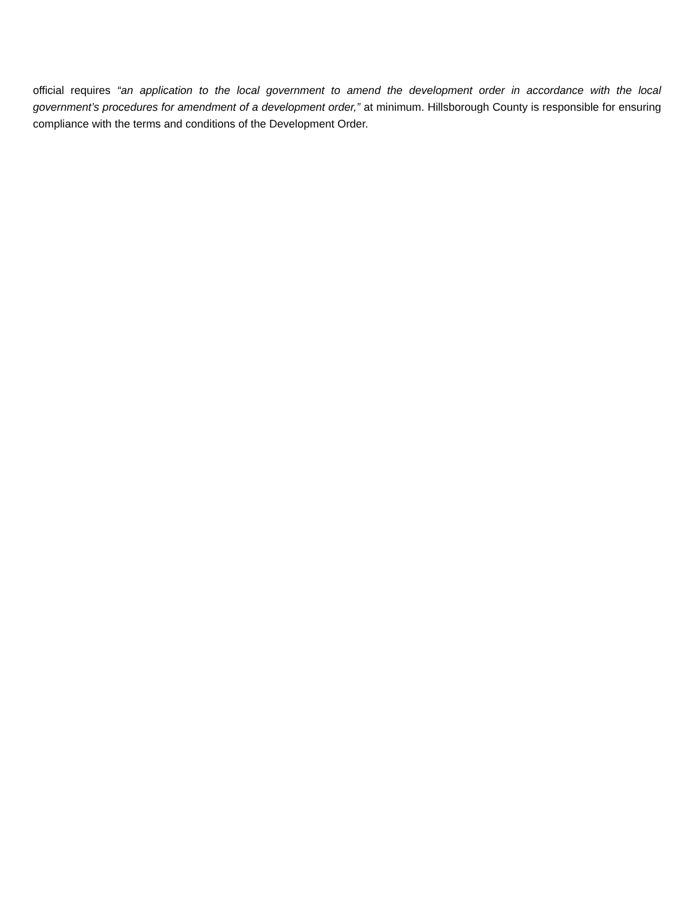official requires “an application to the local government to amend the development order in accordance with the local government’s procedures for amendment of a development order,” at minimum. Hillsborough County is responsible for ensuring compliance with the terms and conditions of the Development Order.